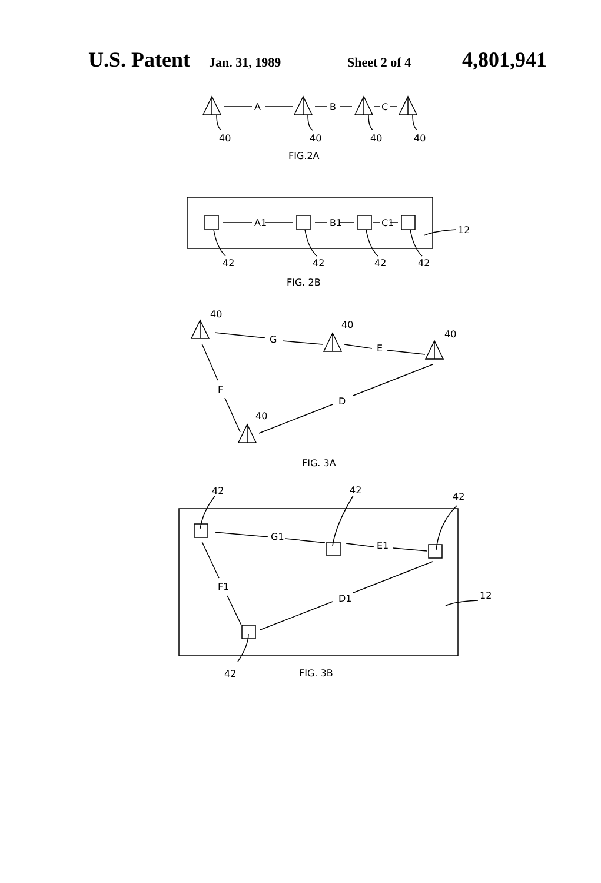U.S. Patent Jan. 31, 1989 Sheet 2 of 4 4,801,941
A
B
C
40
40
40
40
FIG.2A
A1
B1
C1
12
42
42
42
42
FIG. 2B
G
E
F
D
40
40
40
40
FIG. 3A
G1
E1
F1
D1
42
42
42
12
42
FIG. 3B